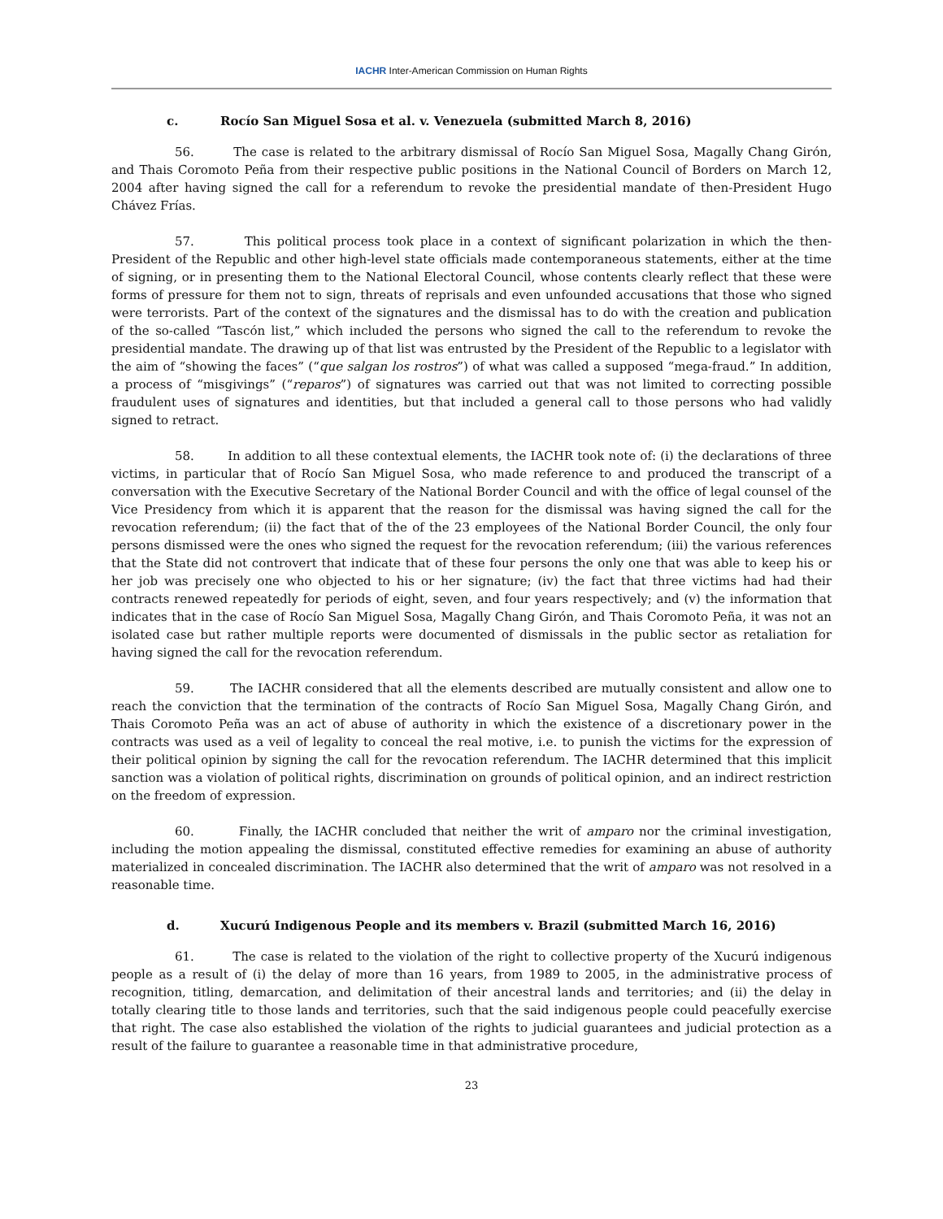IACHR Inter-American Commission on Human Rights
c. Rocío San Miguel Sosa et al. v. Venezuela (submitted March 8, 2016)
56. The case is related to the arbitrary dismissal of Rocío San Miguel Sosa, Magally Chang Girón, and Thais Coromoto Peña from their respective public positions in the National Council of Borders on March 12, 2004 after having signed the call for a referendum to revoke the presidential mandate of then-President Hugo Chávez Frías.
57. This political process took place in a context of significant polarization in which the then-President of the Republic and other high-level state officials made contemporaneous statements, either at the time of signing, or in presenting them to the National Electoral Council, whose contents clearly reflect that these were forms of pressure for them not to sign, threats of reprisals and even unfounded accusations that those who signed were terrorists. Part of the context of the signatures and the dismissal has to do with the creation and publication of the so-called “Tascón list,” which included the persons who signed the call to the referendum to revoke the presidential mandate. The drawing up of that list was entrusted by the President of the Republic to a legislator with the aim of “showing the faces” (“que salgan los rostros”) of what was called a supposed “mega-fraud.” In addition, a process of “misgivings” (“reparos”) of signatures was carried out that was not limited to correcting possible fraudulent uses of signatures and identities, but that included a general call to those persons who had validly signed to retract.
58. In addition to all these contextual elements, the IACHR took note of: (i) the declarations of three victims, in particular that of Rocío San Miguel Sosa, who made reference to and produced the transcript of a conversation with the Executive Secretary of the National Border Council and with the office of legal counsel of the Vice Presidency from which it is apparent that the reason for the dismissal was having signed the call for the revocation referendum; (ii) the fact that of the of the 23 employees of the National Border Council, the only four persons dismissed were the ones who signed the request for the revocation referendum; (iii) the various references that the State did not controvert that indicate that of these four persons the only one that was able to keep his or her job was precisely one who objected to his or her signature; (iv) the fact that three victims had had their contracts renewed repeatedly for periods of eight, seven, and four years respectively; and (v) the information that indicates that in the case of Rocío San Miguel Sosa, Magally Chang Girón, and Thais Coromoto Peña, it was not an isolated case but rather multiple reports were documented of dismissals in the public sector as retaliation for having signed the call for the revocation referendum.
59. The IACHR considered that all the elements described are mutually consistent and allow one to reach the conviction that the termination of the contracts of Rocío San Miguel Sosa, Magally Chang Girón, and Thais Coromoto Peña was an act of abuse of authority in which the existence of a discretionary power in the contracts was used as a veil of legality to conceal the real motive, i.e. to punish the victims for the expression of their political opinion by signing the call for the revocation referendum. The IACHR determined that this implicit sanction was a violation of political rights, discrimination on grounds of political opinion, and an indirect restriction on the freedom of expression.
60. Finally, the IACHR concluded that neither the writ of amparo nor the criminal investigation, including the motion appealing the dismissal, constituted effective remedies for examining an abuse of authority materialized in concealed discrimination. The IACHR also determined that the writ of amparo was not resolved in a reasonable time.
d. Xucurú Indigenous People and its members v. Brazil (submitted March 16, 2016)
61. The case is related to the violation of the right to collective property of the Xucurú indigenous people as a result of (i) the delay of more than 16 years, from 1989 to 2005, in the administrative process of recognition, titling, demarcation, and delimitation of their ancestral lands and territories; and (ii) the delay in totally clearing title to those lands and territories, such that the said indigenous people could peacefully exercise that right. The case also established the violation of the rights to judicial guarantees and judicial protection as a result of the failure to guarantee a reasonable time in that administrative procedure,
23